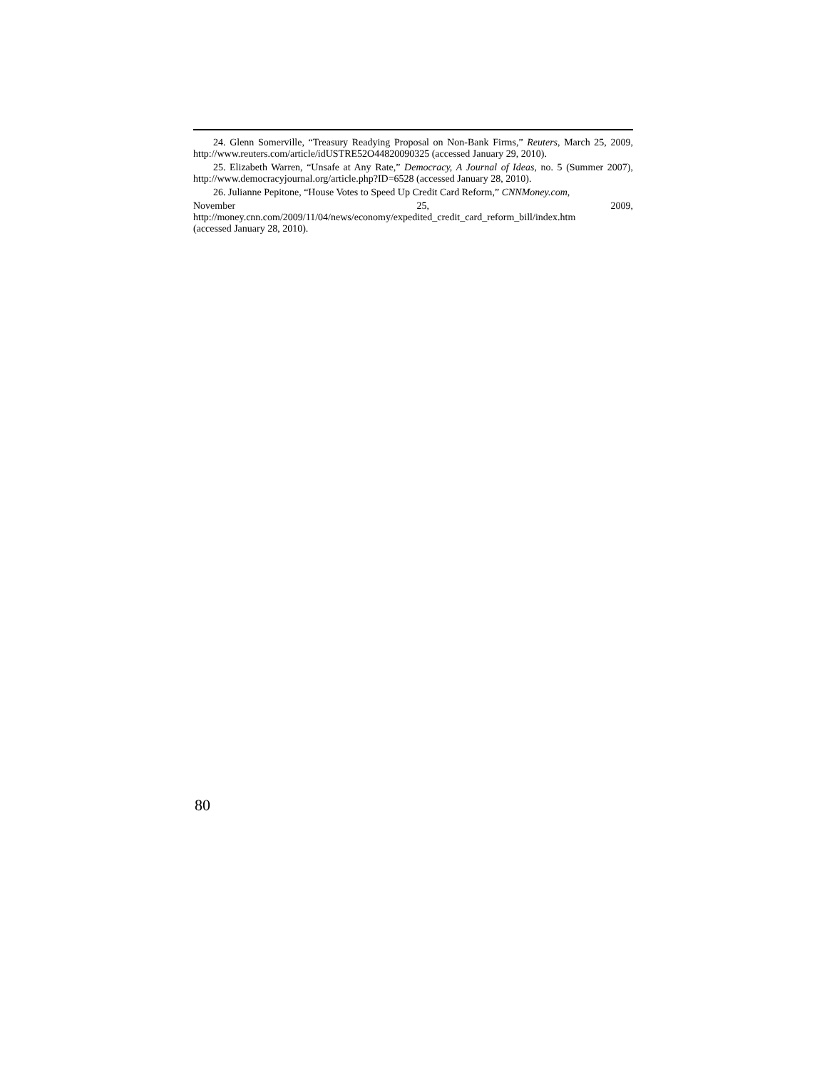24. Glenn Somerville, “Treasury Readying Proposal on Non-Bank Firms,” Reuters, March 25, 2009, http://www.reuters.com/article/idUSTRE52O44820090325 (accessed January 29, 2010).
25. Elizabeth Warren, “Unsafe at Any Rate,” Democracy, A Journal of Ideas, no. 5 (Summer 2007), http://www.democracyjournal.org/article.php?ID=6528 (accessed January 28, 2010).
26. Julianne Pepitone, “House Votes to Speed Up Credit Card Reform,” CNNMoney.com,
November 25, 2009,
http://money.cnn.com/2009/11/04/news/economy/expedited_credit_card_reform_bill/index.htm
(accessed January 28, 2010).
80